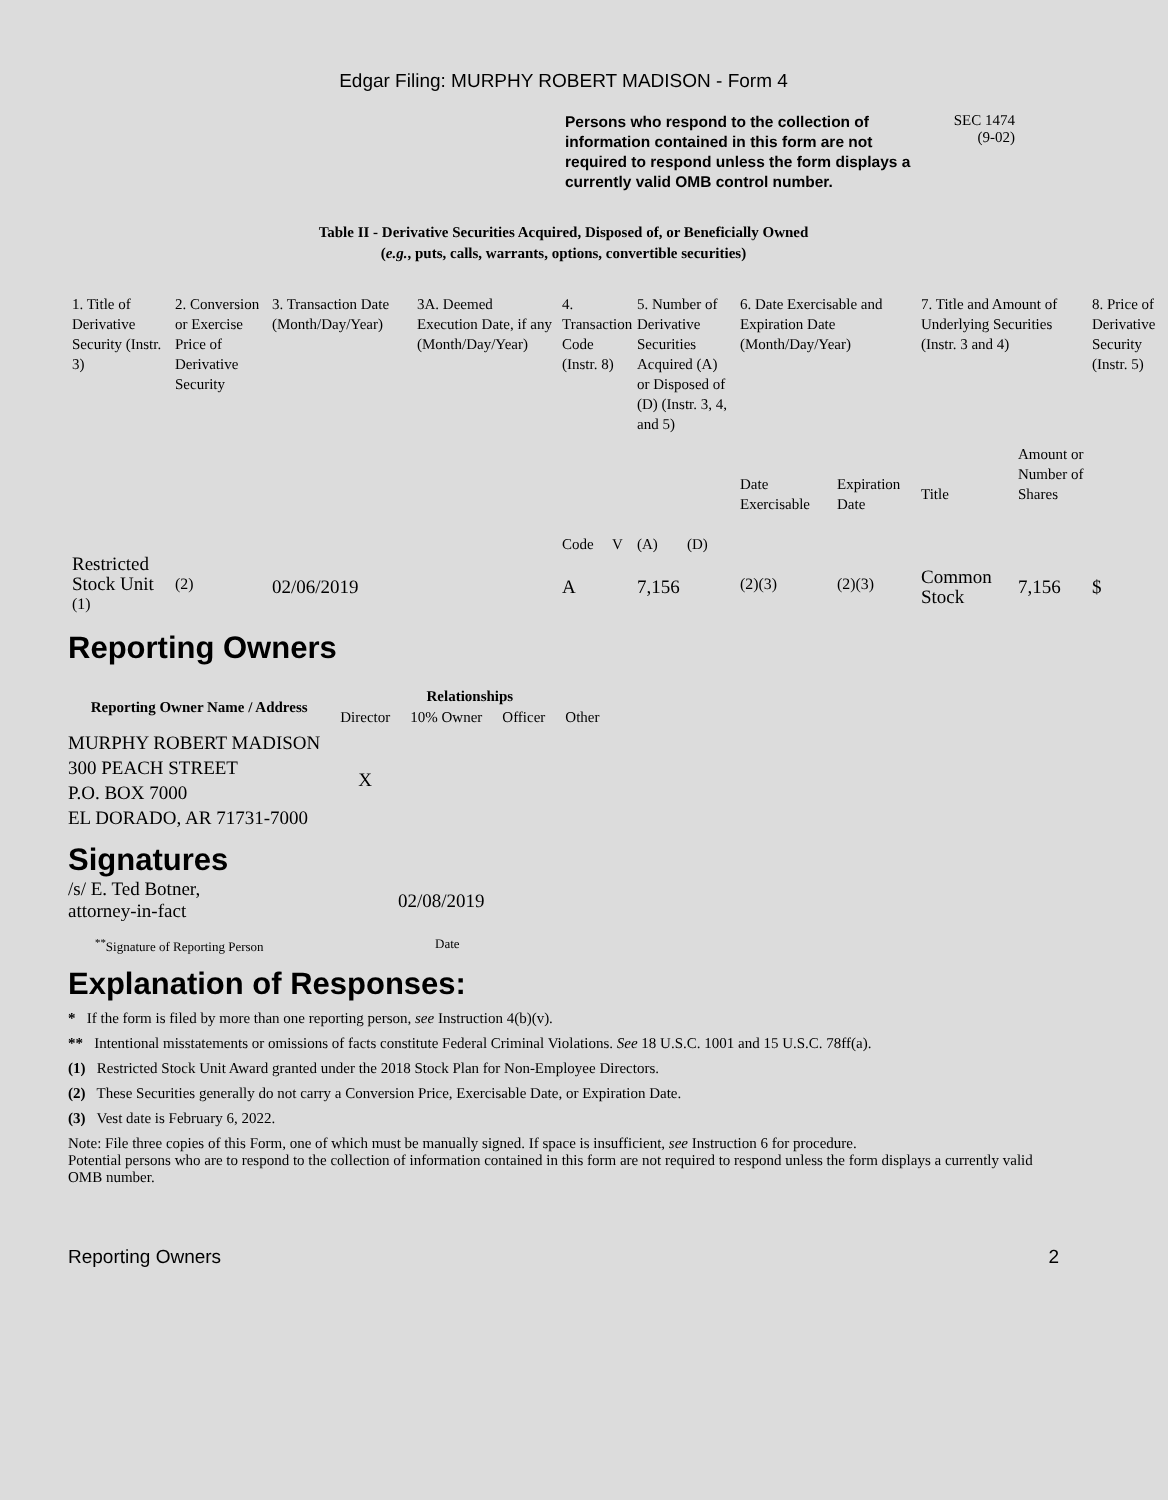Edgar Filing: MURPHY ROBERT MADISON - Form 4
Persons who respond to the collection of information contained in this form are not required to respond unless the form displays a currently valid OMB control number.
SEC 1474
(9-02)
Table II - Derivative Securities Acquired, Disposed of, or Beneficially Owned
(e.g., puts, calls, warrants, options, convertible securities)
| 1. Title of Derivative Security (Instr. 3) | 2. Conversion or Exercise Price of Derivative Security | 3. Transaction Date (Month/Day/Year) | 3A. Deemed Execution Date, if any (Month/Day/Year) | 4. Transaction Code (Instr. 8) | | 5. Number of Derivative Securities Acquired (A) or Disposed of (D) (Instr. 3, 4, and 5) | | 6. Date Exercisable and Expiration Date (Month/Day/Year) | | 7. Title and Amount of Underlying Securities (Instr. 3 and 4) | | 8. Price of Derivative Security (Instr. 5) |
| | | | | Code | V | (A) | (D) | Date Exercisable | Expiration Date | Title | Amount or Number of Shares | |
| Restricted Stock Unit <sup>(1)</sup> | <sup>(2)</sup> | 02/06/2019 | | A | | 7,156 | | <sup>(2)(3)</sup> | <sup>(2)(3)</sup> | Common Stock | 7,156 | $ |
Reporting Owners
| Reporting Owner Name / Address | Relationships | | | |
| --- | --- | --- | --- | --- |
| | Director | 10% Owner | Officer | Other |
| MURPHY ROBERT MADISON 300 PEACH STREET P.O. BOX 7000 EL DORADO, AR 71731-7000 | X | | | |
Signatures
/s/ E. Ted Botner,
attorney-in-fact
02/08/2019
<sup>**</sup> Signature of Reporting Person Date
Explanation of Responses:
* If the form is filed by more than one reporting person, see Instruction 4(b)(v).
** Intentional misstatements or omissions of facts constitute Federal Criminal Violations. See 18 U.S.C. 1001 and 15 U.S.C. 78ff(a).
(1) Restricted Stock Unit Award granted under the 2018 Stock Plan for Non-Employee Directors.
(2) These Securities generally do not carry a Conversion Price, Exercisable Date, or Expiration Date.
(3) Vest date is February 6, 2022.
Note: File three copies of this Form, one of which must be manually signed. If space is insufficient, see Instruction 6 for procedure.
Potential persons who are to respond to the collection of information contained in this form are not required to respond unless the form displays a currently valid OMB number.
Reporting Owners 2